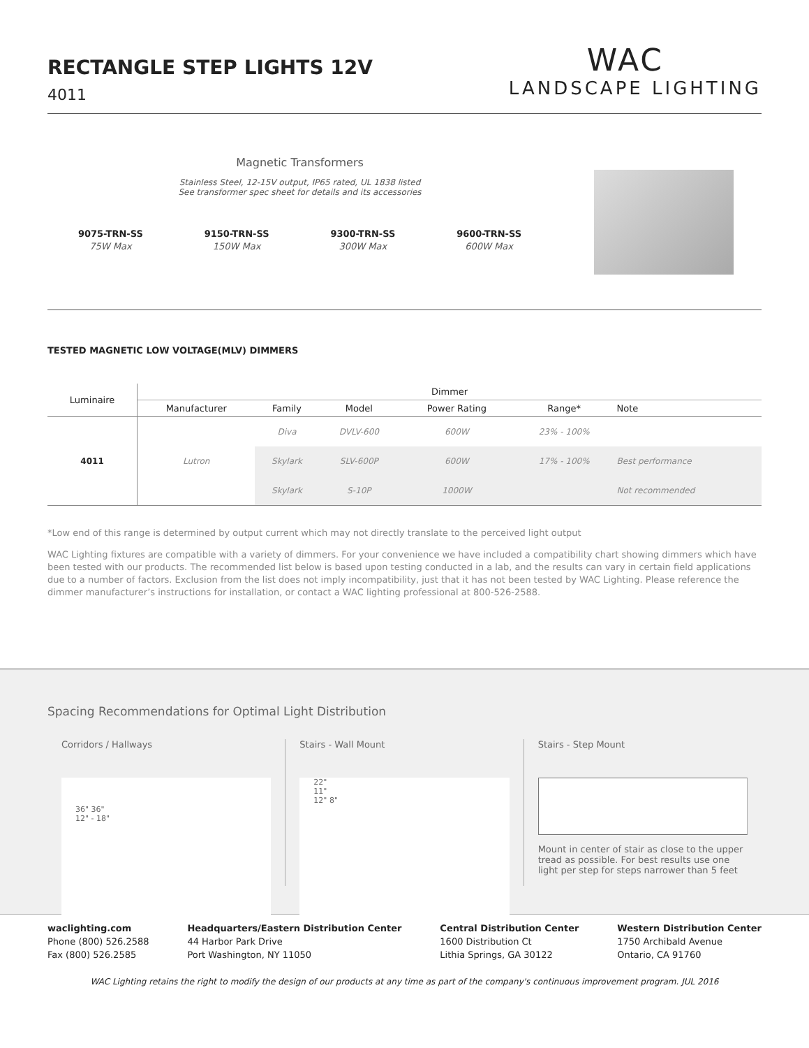RECTANGLE STEP LIGHTS 12V
4011
WAC
LANDSCAPE LIGHTING
Magnetic Transformers
Stainless Steel, 12-15V output, IP65 rated, UL 1838 listed
See transformer spec sheet for details and its accessories
9075-TRN-SS
75W Max 9150-TRN-SS
150W Max 9300-TRN-SS
300W Max 9600-TRN-SS
600W Max
TESTED MAGNETIC LOW VOLTAGE(MLV) DIMMERS
| Luminaire | Dimmer | | | | | |
| --- | --- | --- | --- | --- | --- | --- |
| | Manufacturer | Family | Model | Power Rating | Range* | Note |
| 4011 | Lutron | Diva | DVLV-600 | 600W | 23% - 100% | |
| | | Skylark | SLV-600P | 600W | 17% - 100% | Best performance |
| | | Skylark | S-10P | 1000W | | Not recommended |
*Low end of this range is determined by output current which may not directly translate to the perceived light output
WAC Lighting fixtures are compatible with a variety of dimmers. For your convenience we have included a compatibility chart showing dimmers which have been tested with our products. The recommended list below is based upon testing conducted in a lab, and the results can vary in certain field applications due to a number of factors. Exclusion from the list does not imply incompatibility, just that it has not been tested by WAC Lighting. Please reference the dimmer manufacturer’s instructions for installation, or contact a WAC lighting professional at 800-526-2588.
Spacing Recommendations for Optimal Light Distribution
Corridors / Hallways
36" 36"
12" - 18"
Stairs - Wall Mount
22"
11"
12" 8"
Stairs - Step Mount
Mount in center of stair as close to the upper tread as possible. For best results use one light per step for steps narrower than 5 feet
waclighting.com
Phone (800) 526.2588
Fax (800) 526.2585
Headquarters/Eastern Distribution Center
44 Harbor Park Drive
Port Washington, NY 11050
Central Distribution Center
1600 Distribution Ct
Lithia Springs, GA 30122
Western Distribution Center
1750 Archibald Avenue
Ontario, CA 91760
WAC Lighting retains the right to modify the design of our products at any time as part of the company's continuous improvement program. JUL 2016